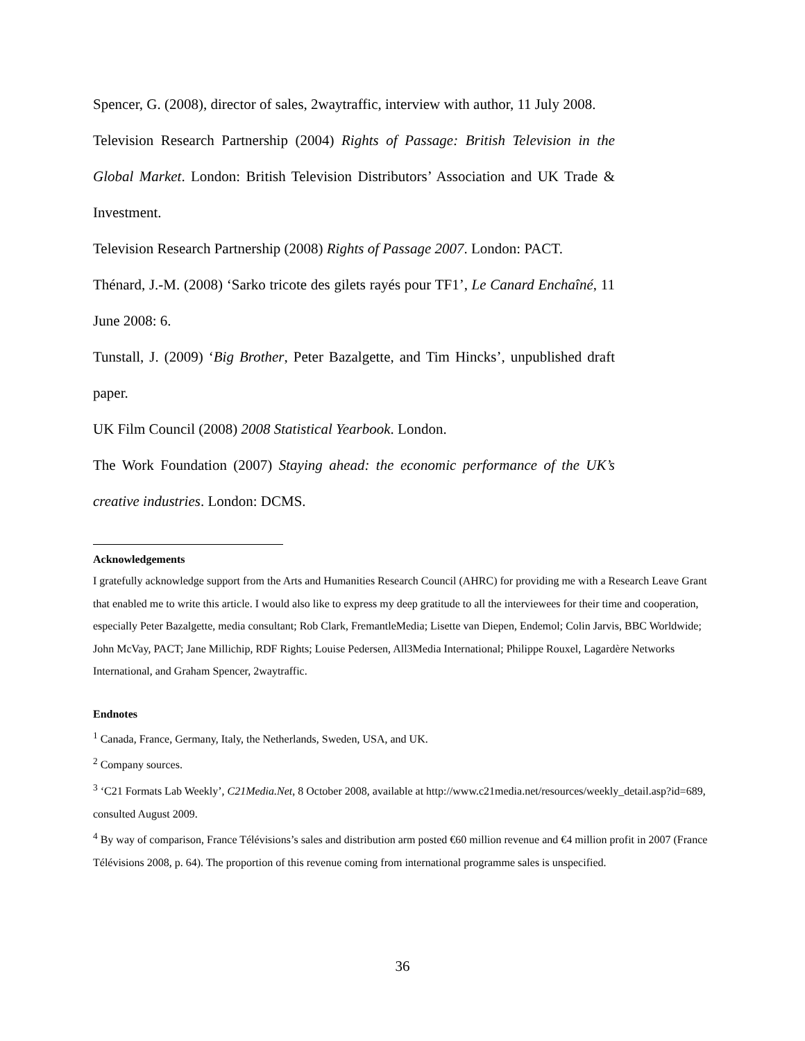Spencer, G. (2008), director of sales, 2waytraffic, interview with author, 11 July 2008.
Television Research Partnership (2004) Rights of Passage: British Television in the Global Market. London: British Television Distributors’ Association and UK Trade & Investment.
Television Research Partnership (2008) Rights of Passage 2007. London: PACT.
Thénard, J.-M. (2008) ‘Sarko tricote des gilets rayés pour TF1’, Le Canard Enchaîné, 11 June 2008: 6.
Tunstall, J. (2009) ‘Big Brother, Peter Bazalgette, and Tim Hincks’, unpublished draft paper.
UK Film Council (2008) 2008 Statistical Yearbook. London.
The Work Foundation (2007) Staying ahead: the economic performance of the UK’s creative industries. London: DCMS.
Acknowledgements
I gratefully acknowledge support from the Arts and Humanities Research Council (AHRC) for providing me with a Research Leave Grant that enabled me to write this article. I would also like to express my deep gratitude to all the interviewees for their time and cooperation, especially Peter Bazalgette, media consultant; Rob Clark, FremantleMedia; Lisette van Diepen, Endemol; Colin Jarvis, BBC Worldwide; John McVay, PACT; Jane Millichip, RDF Rights; Louise Pedersen, All3Media International; Philippe Rouxel, Lagardère Networks International, and Graham Spencer, 2waytraffic.
Endnotes
<sup>1</sup> Canada, France, Germany, Italy, the Netherlands, Sweden, USA, and UK.
<sup>2</sup> Company sources.
<sup>3</sup> ‘C21 Formats Lab Weekly’, C21Media.Net, 8 October 2008, available at http://www.c21media.net/resources/weekly_detail.asp?id=689, consulted August 2009.
<sup>4</sup> By way of comparison, France Télévisions’s sales and distribution arm posted €60 million revenue and €4 million profit in 2007 (France Télévisions 2008, p. 64). The proportion of this revenue coming from international programme sales is unspecified.
36